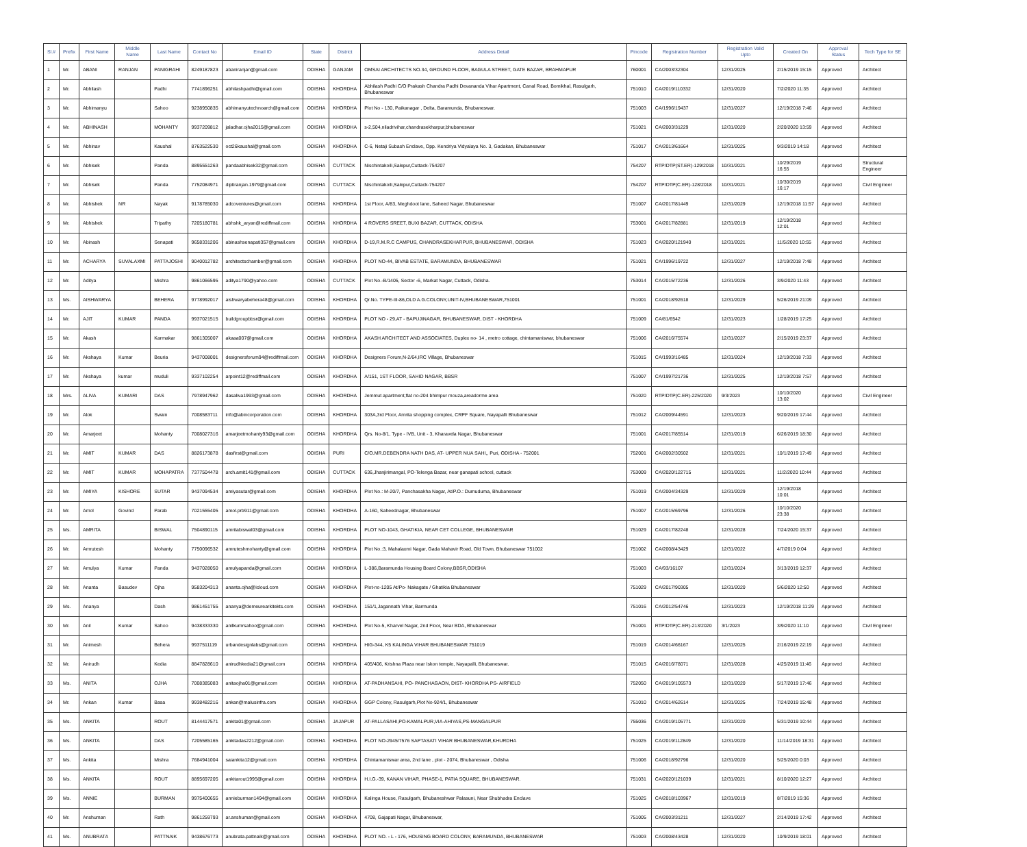| Sl.# | Prefix | First Name | Middle Name | Last Name | Contact No | Email ID | State | District | Address Detail | Pincode | Registration Number | Registration Valid Upto | Created On | Approval Status | Tech Type for SE |
| --- | --- | --- | --- | --- | --- | --- | --- | --- | --- | --- | --- | --- | --- | --- | --- |
| 1 | Mr. | ABANI | RANJAN | PANIGRAHI | 8249187823 | abaniranjan@gmail.com | ODISHA | GANJAM | OMSAI ARCHITECTS NO.34, GROUND FLOOR, BAGULA STREET, GATE BAZAR, BRAHMAPUR | 760001 | CA/2003/32304 | 12/31/2025 | 2/15/2019 15:15 | Approved | Architect |
| 2 | Mr. | Abhilash | | Padhi | 7741896251 | abhilashpadhi@gmail.com | ODISHA | KHORDHA | Abhilash Padhi C/O Prakash Chandra Padhi Devananda Vihar Apartment, Canal Road, Bomikhal, Rasulgarh, Bhubaneswar | 751010 | CA/2019/110332 | 12/31/2020 | 7/2/2020 11:35 | Approved | Architect |
| 3 | Mr. | Abhimanyu | | Sahoo | 9238950835 | abhimanyutechnoarch@gmail.com | ODISHA | KHORDHA | Plot No - 130, Paikanagar , Delta, Baramunda, Bhubaneswar. | 751003 | CA/1996/19437 | 12/31/2027 | 12/19/2018 7:46 | Approved | Architect |
| 4 | Mr. | ABHINASH | | MOHANTY | 9937209812 | jaladhar.ojha2015@gmail.com | ODISHA | KHORDHA | s-2,504,niladrivihar,chandrasekharpur,bhubaneswar | 751021 | CA/2003/31229 | 12/31/2020 | 2/20/2020 13:59 | Approved | Architect |
| 5 | Mr. | Abhinav | | Kaushal | 8763522530 | oct26kaushal@gmail.com | ODISHA | KHORDHA | C-6, Netaji Subash Enclave, Opp. Kendriya Vidyalaya No. 3, Gadakan, Bhubaneswar | 751017 | CA/2013/61664 | 12/31/2025 | 9/3/2019 14:18 | Approved | Architect |
| 6 | Mr. | Abhisek | | Panda | 8895551263 | pandaabhisek32@gmail.com | ODISHA | CUTTACK | Nischintakoili,Salepur,Cuttack-754207 | 754207 | RTP/DTP(ST.ER)-129/2018 | 10/31/2021 | 10/29/2019 16:55 | Approved | Structural Engineer |
| 7 | Mr. | Abhisek | | Panda | 7752084971 | diptiranjan.1979@gmail.com | ODISHA | CUTTACK | Nischintakoili,Salepur,Cuttack-754207 | 754207 | RTP/DTP(C.ER)-128/2018 | 10/31/2021 | 10/30/2019 16:17 | Approved | Civil Engineer |
| 8 | Mr. | Abhishek | NR | Nayak | 9178785030 | adcoventures@gmail.com | ODISHA | KHORDHA | 1st Floor, A/83, Meghdoot lane, Saheed Nagar, Bhubaneswar | 751007 | CA/2017/81449 | 12/31/2029 | 12/19/2018 11:57 | Approved | Architect |
| 9 | Mr. | Abhishek | | Tripathy | 7205180781 | abhshk_aryan@rediffmail.com | ODISHA | KHORDHA | 4 ROVERS SREET, BUXI BAZAR, CUTTACK, ODISHA | 753001 | CA/2017/82881 | 12/31/2019 | 12/19/2018 12:01 | Approved | Architect |
| 10 | Mr. | Abinash | | Senapati | 9658331206 | abinashsenapati357@gmail.com | ODISHA | KHORDHA | D-19,R.M.R.C CAMPUS, CHANDRASEKHARPUR, BHUBANESWAR, ODISHA | 751023 | CA/2020/121940 | 12/31/2021 | 11/5/2020 10:55 | Approved | Architect |
| 11 | Mr. | ACHARYA | SUVALAXMI | PATTAJOSHI | 9040012782 | architectschamber@gmail.com | ODISHA | KHORDHA | PLOT NO-44, BIVAB ESTATE, BARAMUNDA, BHUBANESWAR | 751021 | CA/1996/19722 | 12/31/2027 | 12/19/2018 7:48 | Approved | Architect |
| 12 | Mr. | Aditya | | Mishra | 9861066595 | aditya1790@yahoo.com | ODISHA | CUTTACK | Plot No.-B/1405, Sector -6, Markat Nagar, Cuttack, Odisha. | 753014 | CA/2015/72236 | 12/31/2026 | 3/9/2020 11:43 | Approved | Architect |
| 13 | Ms. | AISHWARYA | | BEHERA | 9778992017 | aishwaryabehera48@gmail.com | ODISHA | KHORDHA | Qr.No. TYPE-III-86,OLD A.G.COLONY,UNIT-IV,BHUBANESWAR,751001 | 751001 | CA/2018/92618 | 12/31/2029 | 5/26/2019 21:09 | Approved | Architect |
| 14 | Mr. | AJIT | KUMAR | PANDA | 9937021515 | buildgroupbbsr@gmail.com | ODISHA | KHORDHA | PLOT NO - 29,AT - BAPUJINAGAR, BHUBANESWAR, DIST - KHORDHA | 751009 | CA/81/6542 | 12/31/2023 | 1/28/2019 17:25 | Approved | Architect |
| 15 | Mr. | Akash | | Karmakar | 9861305007 | akaaa007@gmail.com | ODISHA | KHORDHA | AKASH ARCHITECT AND ASSOCIATES, Duplex no- 14 , metro cottage, chintamaniswar, bhubaneswar | 751006 | CA/2016/75574 | 12/31/2027 | 2/15/2019 23:37 | Approved | Architect |
| 16 | Mr. | Akshaya | Kumar | Beuria | 9437008001 | designersforum94@rediffmail.com | ODISHA | KHORDHA | Designers Forum,N-2/64,IRC Village, Bhubaneswar | 751015 | CA/1993/16485 | 12/31/2024 | 12/19/2018 7:33 | Approved | Architect |
| 17 | Mr. | Akshaya | kumar | muduli | 9337102254 | arpoint12@rediffmail.com | ODISHA | KHORDHA | A/151, 1ST FLOOR, SAHID NAGAR, BBSR | 751007 | CA/1997/21736 | 12/31/2025 | 12/19/2018 7:57 | Approved | Architect |
| 18 | Mrs. | ALIVA | KUMARI | DAS | 7978947962 | dasaliva1993@gmail.com | ODISHA | KHORDHA | Jemmut apartment,flat no-204 bhimpur mouza,areadorme area | 751020 | RTP/DTP(C.ER)-225/2020 | 9/3/2023 | 10/10/2020 13:02 | Approved | Civil Engineer |
| 19 | Mr. | Alok | | Swain | 7008583711 | info@abincorporation.com | ODISHA | KHORDHA | 303A,3rd Floor, Amrita shopping complex, CRPF Square, Nayapalli Bhubaneswar | 751012 | CA/2009/44591 | 12/31/2023 | 9/20/2019 17:44 | Approved | Architect |
| 20 | Mr. | Amarjeet | | Mohanty | 7008027316 | amarjeetmohanty93@gmail.com | ODISHA | KHORDHA | Qrs. No-8/1, Type - IVB, Unit - 3, Kharavela Nagar, Bhubaneswar | 751001 | CA/2017/85514 | 12/31/2019 | 6/26/2019 18:30 | Approved | Architect |
| 21 | Mr. | AMIT | KUMAR | DAS | 8826173878 | dasfirst@gmail.com | ODISHA | PURI | C/O.MR.DEBENDRA NATH DAS, AT- UPPER NUA SAHI,, Puri, ODISHA - 752001 | 752001 | CA/2002/30502 | 12/31/2021 | 10/1/2019 17:49 | Approved | Architect |
| 22 | Mr. | AMIT | KUMAR | MOHAPATRA | 7377504478 | arch.amit141@gmail.com | ODISHA | CUTTACK | 636,Jhanjirimangal, PO-Telenga Bazar, near ganapati school, cuttack | 753009 | CA/2020/122715 | 12/31/2021 | 11/2/2020 10:44 | Approved | Architect |
| 23 | Mr. | AMIYA | KISHORE | SUTAR | 9437094534 | amiyasutar@gmail.com | ODISHA | KHORDHA | Plot No.: M-20/7, Panchasakha Nagar, At/P.O.: Dumuduma, Bhubaneswar | 751019 | CA/2004/34329 | 12/31/2029 | 12/19/2018 10:01 | Approved | Architect |
| 24 | Mr. | Amol | Govind | Parab | 7021555405 | amol.prb911@gmail.com | ODISHA | KHORDHA | A-160, Saheednagar, Bhubaneswar | 751007 | CA/2015/69796 | 12/31/2026 | 10/10/2020 23:38 | Approved | Architect |
| 25 | Ms. | AMRITA | | BISWAL | 7504890115 | amritabiswal03@gmail.com | ODISHA | KHORDHA | PLOT NO-1043, GHATIKIA, NEAR CET COLLEGE, BHUBANESWAR | 751029 | CA/2017/82248 | 12/31/2028 | 7/24/2020 15:37 | Approved | Architect |
| 26 | Mr. | Amrutesh | | Mohanty | 7750096532 | amruteshmohanty@gmail.com | ODISHA | KHORDHA | Plot No.:3, Mahalaxmi Nagar, Gada Mahavir Road, Old Town, Bhubaneswar 751002 | 751002 | CA/2008/43429 | 12/31/2022 | 4/7/2019 0:04 | Approved | Architect |
| 27 | Mr. | Amulya | Kumar | Panda | 9437028050 | amulyapanda@gmail.com | ODISHA | KHORDHA | L-386,Baramunda Housing Board Colony,BBSR,ODISHA | 751003 | CA/93/16107 | 12/31/2024 | 3/13/2019 12:37 | Approved | Architect |
| 28 | Mr. | Ananta | Basudev | Ojha | 9583204313 | ananta.ojha@icloud.com | ODISHA | KHORDHA | Plot-no-1205 At/Po- Nakagate / Ghatikia Bhubaneswar | 751029 | CA/2017/90305 | 12/31/2020 | 5/6/2020 12:50 | Approved | Architect |
| 29 | Ms. | Ananya | | Dash | 9861451755 | ananya@demeurearkitekts.com | ODISHA | KHORDHA | 151/1,Jagannath Vihar, Barmunda | 751016 | CA/2012/54746 | 12/31/2023 | 12/19/2018 11:29 | Approved | Architect |
| 30 | Mr. | Anil | Kumar | Sahoo | 9438333330 | anilkumrsahoo@gmail.com | ODISHA | KHORDHA | Plot No-5, Kharvel Nagar, 2nd Floor, Near BDA, Bhubaneswar | 751001 | RTP/DTP(C.ER)-213/2020 | 3/1/2023 | 3/9/2020 11:10 | Approved | Civil Engineer |
| 31 | Mr. | Animesh | | Behera | 9937511119 | urbandesignlabs@gmail.com | ODISHA | KHORDHA | HIG-344, K5 KALINGA VIHAR BHUBANESWAR 751019 | 751019 | CA/2014/66167 | 12/31/2025 | 2/16/2019 22:19 | Approved | Architect |
| 32 | Mr. | Anirudh | | Kedia | 8847828610 | anirudhkedia21@gmail.com | ODISHA | KHORDHA | 405/406, Krishna Plaza near Iskon temple, Nayapalli, Bhubaneswar. | 751015 | CA/2016/78071 | 12/31/2028 | 4/25/2019 11:46 | Approved | Architect |
| 33 | Ms. | ANITA | | OJHA | 7008385083 | anitaojha01@gmail.com | ODISHA | KHORDHA | AT-PADHANSAHI, PO- PANCHAGAON, DIST- KHORDHA PS- AIRFIELD | 752050 | CA/2019/105573 | 12/31/2020 | 5/17/2019 17:46 | Approved | Architect |
| 34 | Mr. | Ankan | Kumar | Basa | 9938482216 | ankan@malusinfra.com | ODISHA | KHORDHA | GGP Colony, Rasulgarh,Plot No-924/1, Bhubaneswar | 751010 | CA/2014/62614 | 12/31/2025 | 7/24/2019 15:48 | Approved | Architect |
| 35 | Ms. | ANKITA | | ROUT | 8144417571 | ankita01@gmail.com | ODISHA | JAJAPUR | AT-PALLASAHI,PO-KAMALPUR,VIA-AHIYAS,PS-MANGALPUR | 755036 | CA/2019/105771 | 12/31/2020 | 5/31/2019 10:44 | Approved | Architect |
| 36 | Ms. | ANKITA | | DAS | 7205585165 | ankitadas2212@gmail.com | ODISHA | KHORDHA | PLOT NO-2945/7576 SAPTASATI VIHAR BHUBANESWAR,KHURDHA | 751025 | CA/2019/112849 | 12/31/2020 | 11/14/2019 18:31 | Approved | Architect |
| 37 | Ms. | Ankita | | Mishra | 7684941004 | saiankita12@gmail.com | ODISHA | KHORDHA | Chintamaniswar area, 2nd lane , plot - 2074, Bhubaneswar , Odisha | 751006 | CA/2018/92796 | 12/31/2020 | 5/25/2020 0:03 | Approved | Architect |
| 38 | Ms. | ANKITA | | ROUT | 8895697205 | ankitarout1995@gmail.com | ODISHA | KHORDHA | H.I.G.-39, KANAN VIHAR, PHASE-1, PATIA SQUARE, BHUBANESWAR. | 751031 | CA/2020/121039 | 12/31/2021 | 8/10/2020 12:27 | Approved | Architect |
| 39 | Ms. | ANNIE | | BURMAN | 9975400655 | annieburman1494@gmail.com | ODISHA | KHORDHA | Kalinga House, Rasulgarh, Bhubaneshwar Palasuni, Near Shubhadra Enclave | 751025 | CA/2018/103967 | 12/31/2019 | 8/7/2019 15:36 | Approved | Architect |
| 40 | Mr. | Anshuman | | Rath | 9861259793 | ar.anshuman@gmail.com | ODISHA | KHORDHA | 4708, Gajapati Nagar, Bhubaneswar, | 751005 | CA/2003/31211 | 12/31/2027 | 2/14/2019 17:42 | Approved | Architect |
| 41 | Ms. | ANUBRATA | | PATTNAIK | 9438676773 | anubrata.pattnaik@gmail.com | ODISHA | KHORDHA | PLOT NO. - L - 176, HOUSING BOARD COLONY, BARAMUNDA, BHUBANESWAR | 751003 | CA/2008/43428 | 12/31/2020 | 10/9/2019 18:01 | Approved | Architect |